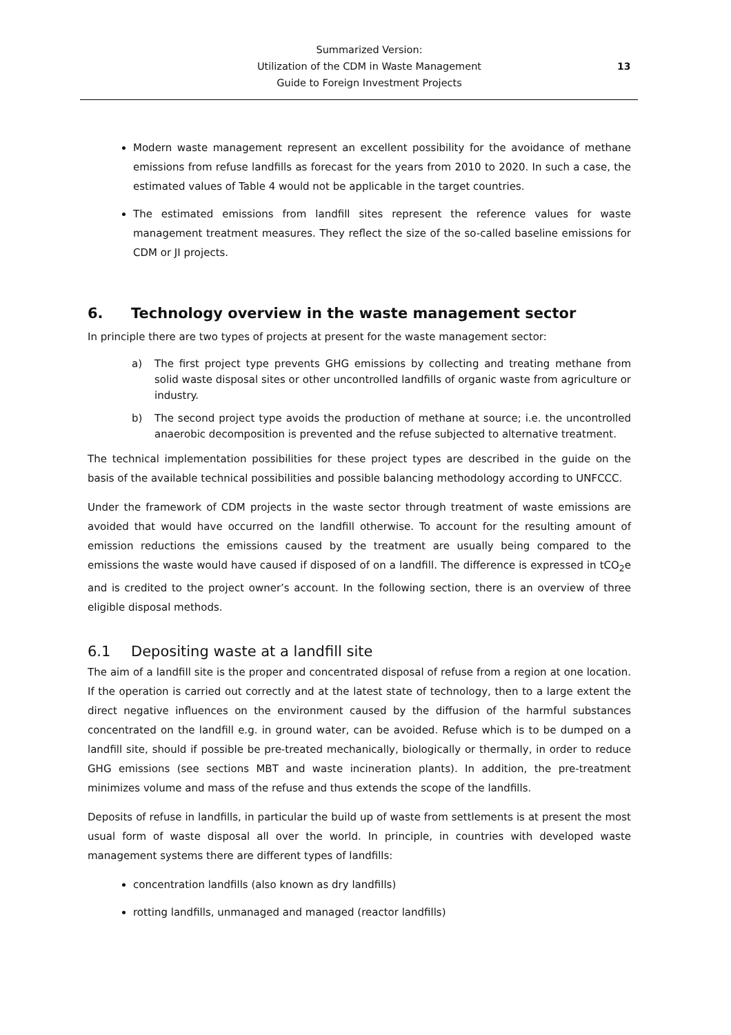Summarized Version:
Utilization of the CDM in Waste Management
Guide to Foreign Investment Projects
13
Modern waste management represent an excellent possibility for the avoidance of methane emissions from refuse landfills as forecast for the years from 2010 to 2020. In such a case, the estimated values of Table 4 would not be applicable in the target countries.
The estimated emissions from landfill sites represent the reference values for waste management treatment measures. They reflect the size of the so-called baseline emissions for CDM or JI projects.
6. Technology overview in the waste management sector
In principle there are two types of projects at present for the waste management sector:
a) The first project type prevents GHG emissions by collecting and treating methane from solid waste disposal sites or other uncontrolled landfills of organic waste from agriculture or industry.
b) The second project type avoids the production of methane at source; i.e. the uncontrolled anaerobic decomposition is prevented and the refuse subjected to alternative treatment.
The technical implementation possibilities for these project types are described in the guide on the basis of the available technical possibilities and possible balancing methodology according to UNFCCC.
Under the framework of CDM projects in the waste sector through treatment of waste emissions are avoided that would have occurred on the landfill otherwise. To account for the resulting amount of emission reductions the emissions caused by the treatment are usually being compared to the emissions the waste would have caused if disposed of on a landfill. The difference is expressed in tCO<sub>2</sub>e and is credited to the project owner’s account. In the following section, there is an overview of three eligible disposal methods.
6.1 Depositing waste at a landfill site
The aim of a landfill site is the proper and concentrated disposal of refuse from a region at one location. If the operation is carried out correctly and at the latest state of technology, then to a large extent the direct negative influences on the environment caused by the diffusion of the harmful substances concentrated on the landfill e.g. in ground water, can be avoided. Refuse which is to be dumped on a landfill site, should if possible be pre-treated mechanically, biologically or thermally, in order to reduce GHG emissions (see sections MBT and waste incineration plants). In addition, the pre-treatment minimizes volume and mass of the refuse and thus extends the scope of the landfills.
Deposits of refuse in landfills, in particular the build up of waste from settlements is at present the most usual form of waste disposal all over the world. In principle, in countries with developed waste management systems there are different types of landfills:
concentration landfills (also known as dry landfills)
rotting landfills, unmanaged and managed (reactor landfills)